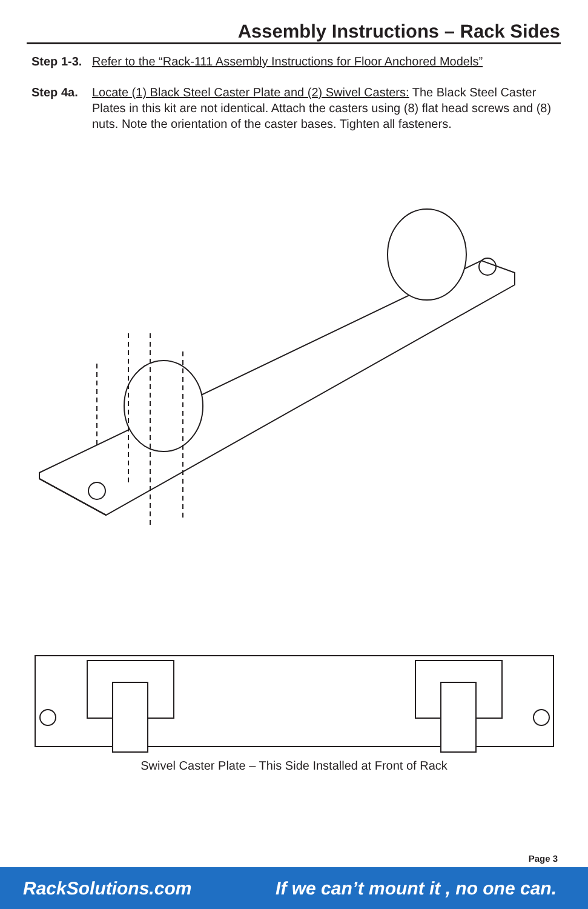Assembly Instructions – Rack Sides
Step 1-3. Refer to the “Rack-111 Assembly Instructions for Floor Anchored Models”
Step 4a. Locate (1) Black Steel Caster Plate and (2) Swivel Casters: The Black Steel Caster Plates in this kit are not identical. Attach the casters using (8) flat head screws and (8) nuts. Note the orientation of the caster bases. Tighten all fasteners.
Swivel Caster Plate – This Side Installed at Front of Rack
Page 3
RackSolutions.com If we can’t mount it , no one can.